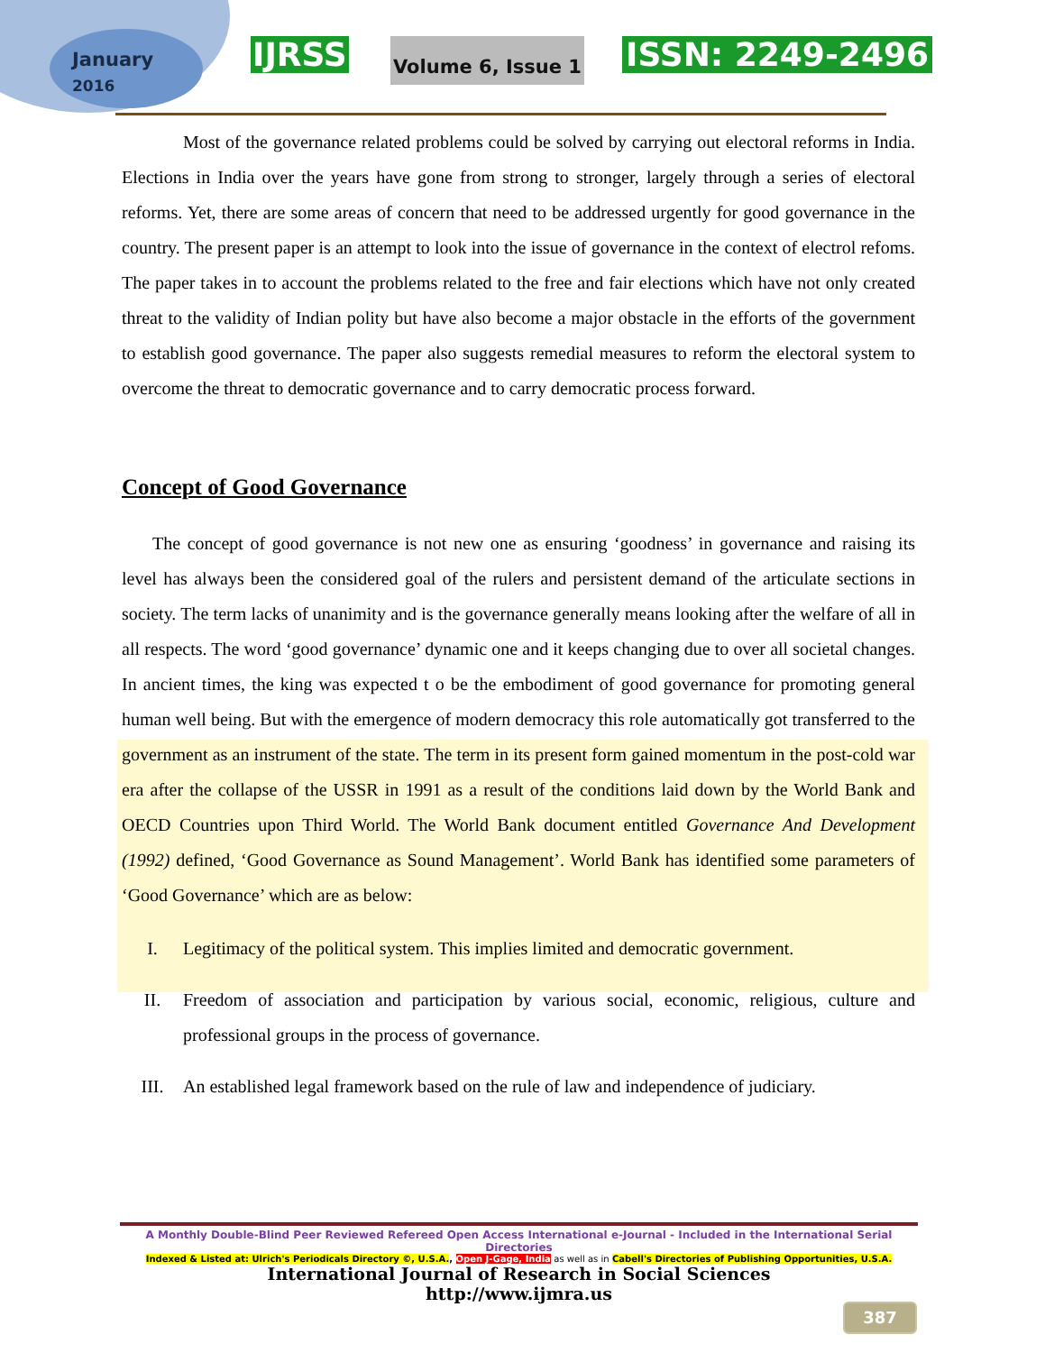January
2016
IJRSS Volume 6, Issue 1 ISSN: 2249-2496
Most of the governance related problems could be solved by carrying out electoral reforms in India. Elections in India over the years have gone from strong to stronger, largely through a series of electoral reforms. Yet, there are some areas of concern that need to be addressed urgently for good governance in the country. The present paper is an attempt to look into the issue of governance in the context of electrol refoms. The paper takes in to account the problems related to the free and fair elections which have not only created threat to the validity of Indian polity but have also become a major obstacle in the efforts of the government to establish good governance. The paper also suggests remedial measures to reform the electoral system to overcome the threat to democratic governance and to carry democratic process forward.
Concept of Good Governance
The concept of good governance is not new one as ensuring ‘goodness’ in governance and raising its level has always been the considered goal of the rulers and persistent demand of the articulate sections in society. The term lacks of unanimity and is the governance generally means looking after the welfare of all in all respects. The word ‘good governance’ dynamic one and it keeps changing due to over all societal changes. In ancient times, the king was expected t o be the embodiment of good governance for promoting general human well being. But with the emergence of modern democracy this role automatically got transferred to the government as an instrument of the state. The term in its present form gained momentum in the post-cold war era after the collapse of the USSR in 1991 as a result of the conditions laid down by the World Bank and OECD Countries upon Third World. The World Bank document entitled Governance And Development (1992) defined, ‘Good Governance as Sound Management’. World Bank has identified some parameters of ‘Good Governance’ which are as below:
I. Legitimacy of the political system. This implies limited and democratic government.
II. Freedom of association and participation by various social, economic, religious, culture and professional groups in the process of governance.
III. An established legal framework based on the rule of law and independence of judiciary.
A Monthly Double-Blind Peer Reviewed Refereed Open Access International e-Journal - Included in the International Serial Directories
Indexed & Listed at: Ulrich's Periodicals Directory ©, U.S.A., Open J-Gage, India as well as in Cabell's Directories of Publishing Opportunities, U.S.A.
International Journal of Research in Social Sciences
http://www.ijmra.us
387